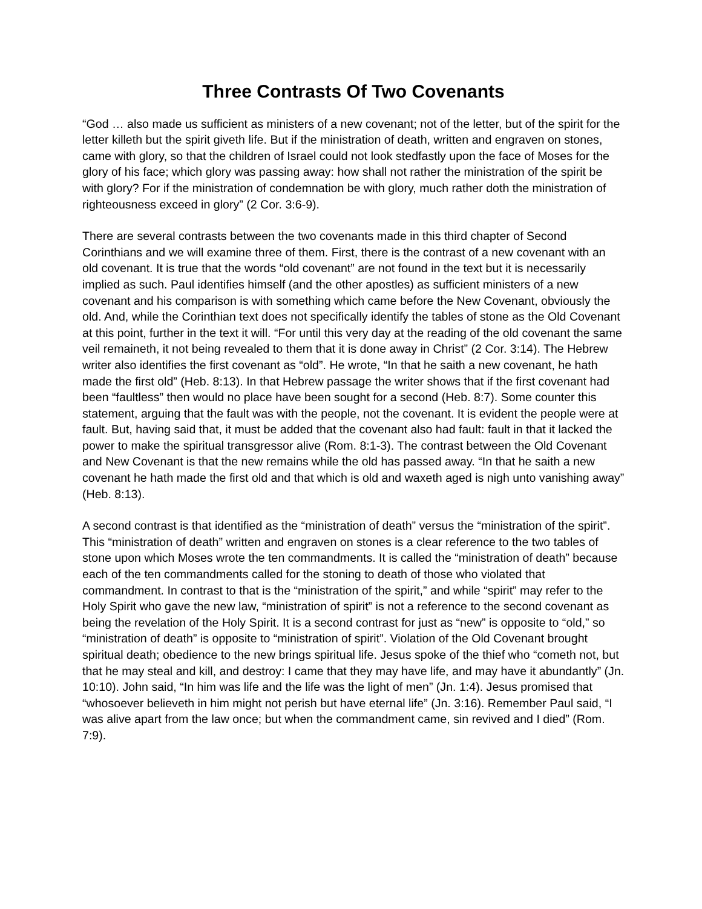Three Contrasts Of Two Covenants
“God … also made us sufficient as ministers of a new covenant; not of the letter, but of the spirit for the letter killeth but the spirit giveth life. But if the ministration of death, written and engraven on stones, came with glory, so that the children of Israel could not look stedfastly upon the face of Moses for the glory of his face; which glory was passing away: how shall not rather the ministration of the spirit be with glory? For if the ministration of condemnation be with glory, much rather doth the ministration of righteousness exceed in glory” (2 Cor. 3:6-9).
There are several contrasts between the two covenants made in this third chapter of Second Corinthians and we will examine three of them. First, there is the contrast of a new covenant with an old covenant. It is true that the words “old covenant” are not found in the text but it is necessarily implied as such. Paul identifies himself (and the other apostles) as sufficient ministers of a new covenant and his comparison is with something which came before the New Covenant, obviously the old. And, while the Corinthian text does not specifically identify the tables of stone as the Old Covenant at this point, further in the text it will. “For until this very day at the reading of the old covenant the same veil remaineth, it not being revealed to them that it is done away in Christ” (2 Cor. 3:14). The Hebrew writer also identifies the first covenant as “old”. He wrote, “In that he saith a new covenant, he hath made the first old” (Heb. 8:13). In that Hebrew passage the writer shows that if the first covenant had been “faultless” then would no place have been sought for a second (Heb. 8:7). Some counter this statement, arguing that the fault was with the people, not the covenant. It is evident the people were at fault. But, having said that, it must be added that the covenant also had fault: fault in that it lacked the power to make the spiritual transgressor alive (Rom. 8:1-3). The contrast between the Old Covenant and New Covenant is that the new remains while the old has passed away. “In that he saith a new covenant he hath made the first old and that which is old and waxeth aged is nigh unto vanishing away” (Heb. 8:13).
A second contrast is that identified as the “ministration of death” versus the “ministration of the spirit”. This “ministration of death” written and engraven on stones is a clear reference to the two tables of stone upon which Moses wrote the ten commandments. It is called the “ministration of death” because each of the ten commandments called for the stoning to death of those who violated that commandment. In contrast to that is the “ministration of the spirit,” and while “spirit” may refer to the Holy Spirit who gave the new law, “ministration of spirit” is not a reference to the second covenant as being the revelation of the Holy Spirit. It is a second contrast for just as “new” is opposite to “old,” so “ministration of death” is opposite to “ministration of spirit”. Violation of the Old Covenant brought spiritual death; obedience to the new brings spiritual life. Jesus spoke of the thief who “cometh not, but that he may steal and kill, and destroy: I came that they may have life, and may have it abundantly” (Jn. 10:10). John said, “In him was life and the life was the light of men” (Jn. 1:4). Jesus promised that “whosoever believeth in him might not perish but have eternal life” (Jn. 3:16). Remember Paul said, “I was alive apart from the law once; but when the commandment came, sin revived and I died” (Rom. 7:9).